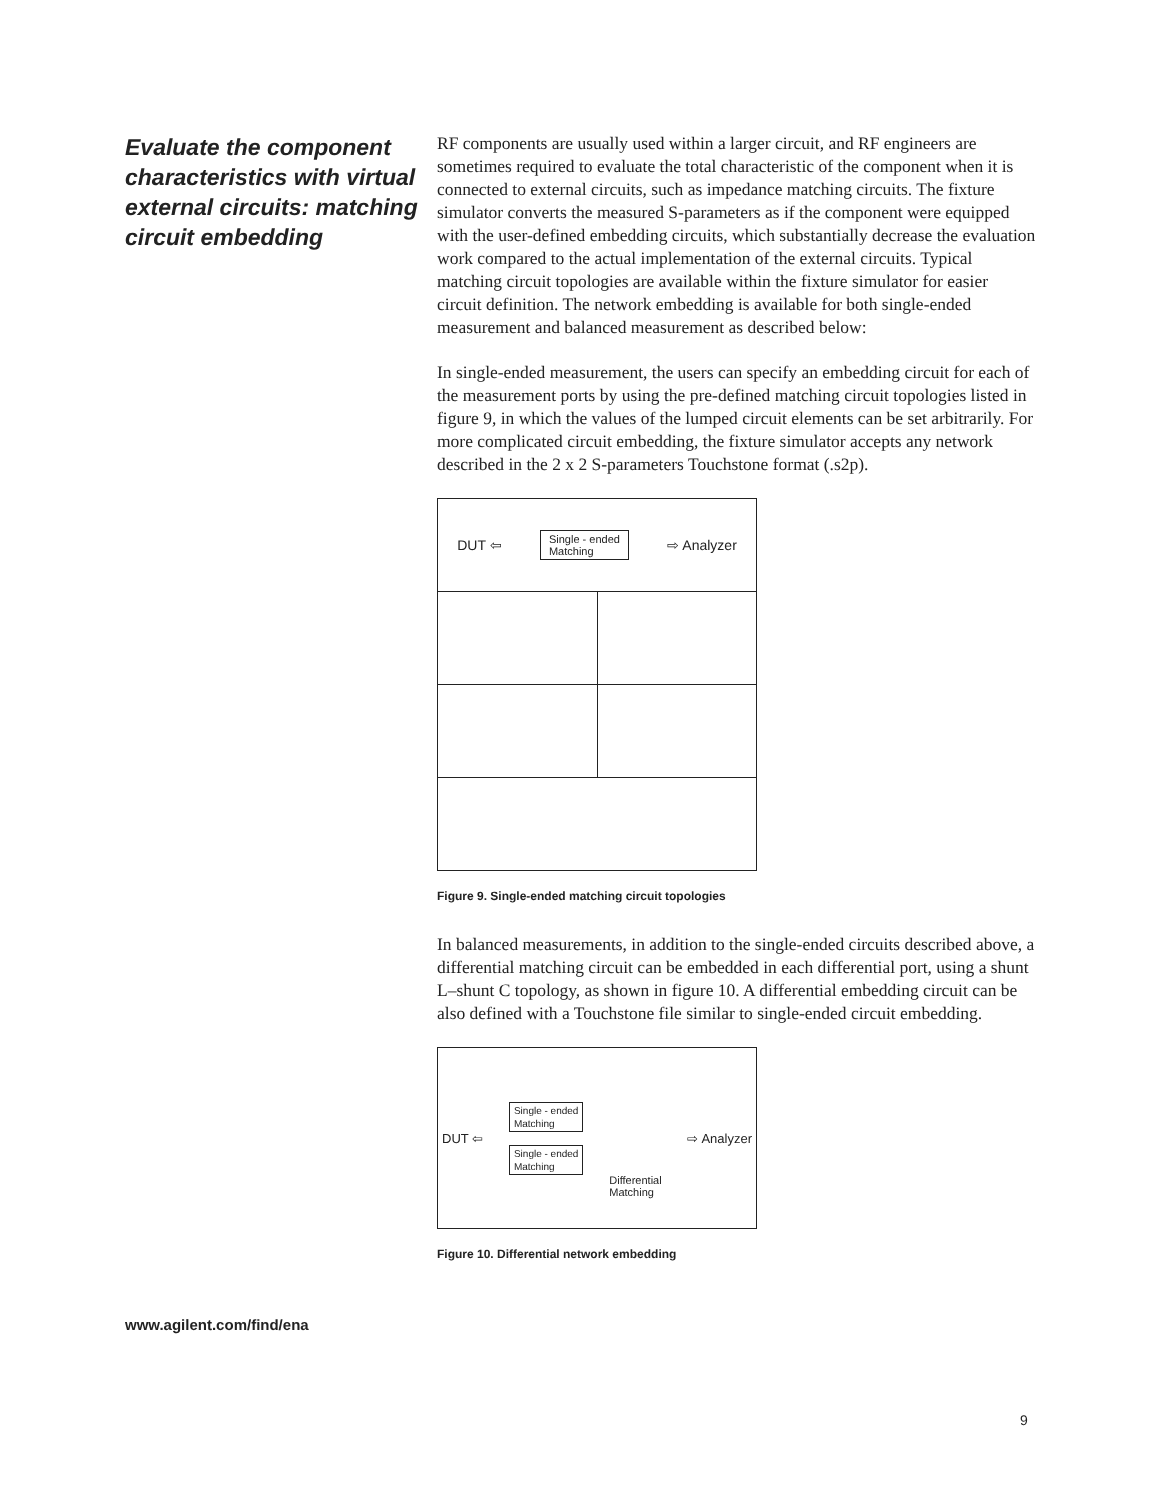Evaluate the component characteristics with virtual external circuits: matching circuit embedding
RF components are usually used within a larger circuit, and RF engineers are sometimes required to evaluate the total characteristic of the component when it is connected to external circuits, such as impedance matching circuits. The fixture simulator converts the measured S-parameters as if the component were equipped with the user-defined embedding circuits, which substantially decrease the evaluation work compared to the actual implementation of the external circuits. Typical matching circuit topologies are available within the fixture simulator for easier circuit definition. The network embedding is available for both single-ended measurement and balanced measurement as described below:
In single-ended measurement, the users can specify an embedding circuit for each of the measurement ports by using the pre-defined matching circuit topologies listed in figure 9, in which the values of the lumped circuit elements can be set arbitrarily. For more complicated circuit embedding, the fixture simulator accepts any network described in the 2 x 2 S-parameters Touchstone format (.s2p).
DUT ⇦ Single - ended
Matching ⇨ Analyzer
Figure 9. Single-ended matching circuit topologies
In balanced measurements, in addition to the single-ended circuits described above, a differential matching circuit can be embedded in each differential port, using a shunt L–shunt C topology, as shown in figure 10. A differential embedding circuit can be also defined with a Touchstone file similar to single-ended circuit embedding.
DUT ⇦ Single - ended
Matching
Single - ended
Matching Differential
Matching ⇨ Analyzer
Figure 10. Differential network embedding
www.agilent.com/find/ena
9